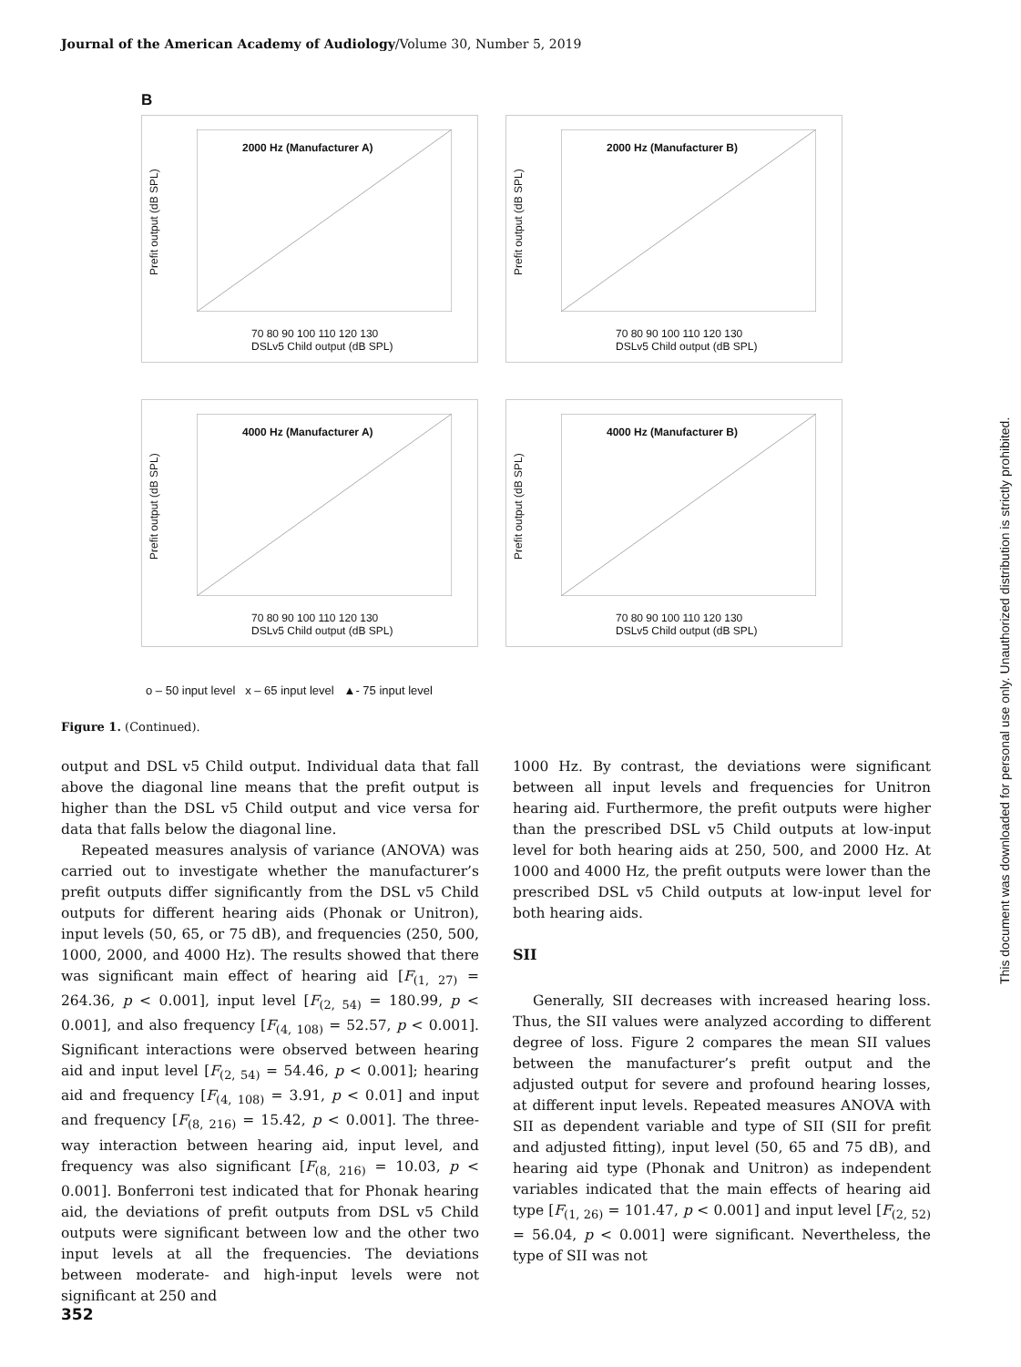Journal of the American Academy of Audiology/Volume 30, Number 5, 2019
This document was downloaded for personal use only. Unauthorized distribution is strictly prohibited.
B
2000 Hz (Manufacturer A)
Prefit output (dB SPL)
70 80 90 100 110 120 130
DSLv5 Child output (dB SPL)
2000 Hz (Manufacturer B)
Prefit output (dB SPL)
70 80 90 100 110 120 130
DSLv5 Child output (dB SPL)
4000 Hz (Manufacturer A)
Prefit output (dB SPL)
70 80 90 100 110 120 130
DSLv5 Child output (dB SPL)
4000 Hz (Manufacturer B)
Prefit output (dB SPL)
70 80 90 100 110 120 130
DSLv5 Child output (dB SPL)
o – 50 input level x – 65 input level ▲- 75 input level
Figure 1. (Continued).
output and DSL v5 Child output. Individual data that fall above the diagonal line means that the prefit output is higher than the DSL v5 Child output and vice versa for data that falls below the diagonal line.
Repeated measures analysis of variance (ANOVA) was carried out to investigate whether the manufacturer’s prefit outputs differ significantly from the DSL v5 Child outputs for different hearing aids (Phonak or Unitron), input levels (50, 65, or 75 dB), and frequencies (250, 500, 1000, 2000, and 4000 Hz). The results showed that there was significant main effect of hearing aid [F<sub>(1, 27)</sub> = 264.36, p < 0.001], input level [F<sub>(2, 54)</sub> = 180.99, p < 0.001], and also frequency [F<sub>(4, 108)</sub> = 52.57, p < 0.001]. Significant interactions were observed between hearing aid and input level [F<sub>(2, 54)</sub> = 54.46, p < 0.001]; hearing aid and frequency [F<sub>(4, 108)</sub> = 3.91, p < 0.01] and input and frequency [F<sub>(8, 216)</sub> = 15.42, p < 0.001]. The three-way interaction between hearing aid, input level, and frequency was also significant [F<sub>(8, 216)</sub> = 10.03, p < 0.001]. Bonferroni test indicated that for Phonak hearing aid, the deviations of prefit outputs from DSL v5 Child outputs were significant between low and the other two input levels at all the frequencies. The deviations between moderate- and high-input levels were not significant at 250 and
1000 Hz. By contrast, the deviations were significant between all input levels and frequencies for Unitron hearing aid. Furthermore, the prefit outputs were higher than the prescribed DSL v5 Child outputs at low-input level for both hearing aids at 250, 500, and 2000 Hz. At 1000 and 4000 Hz, the prefit outputs were lower than the prescribed DSL v5 Child outputs at low-input level for both hearing aids.
SII
Generally, SII decreases with increased hearing loss. Thus, the SII values were analyzed according to different degree of loss. Figure 2 compares the mean SII values between the manufacturer’s prefit output and the adjusted output for severe and profound hearing losses, at different input levels. Repeated measures ANOVA with SII as dependent variable and type of SII (SII for prefit and adjusted fitting), input level (50, 65 and 75 dB), and hearing aid type (Phonak and Unitron) as independent variables indicated that the main effects of hearing aid type [F<sub>(1, 26)</sub> = 101.47, p < 0.001] and input level [F<sub>(2, 52)</sub> = 56.04, p < 0.001] were significant. Nevertheless, the type of SII was not
352